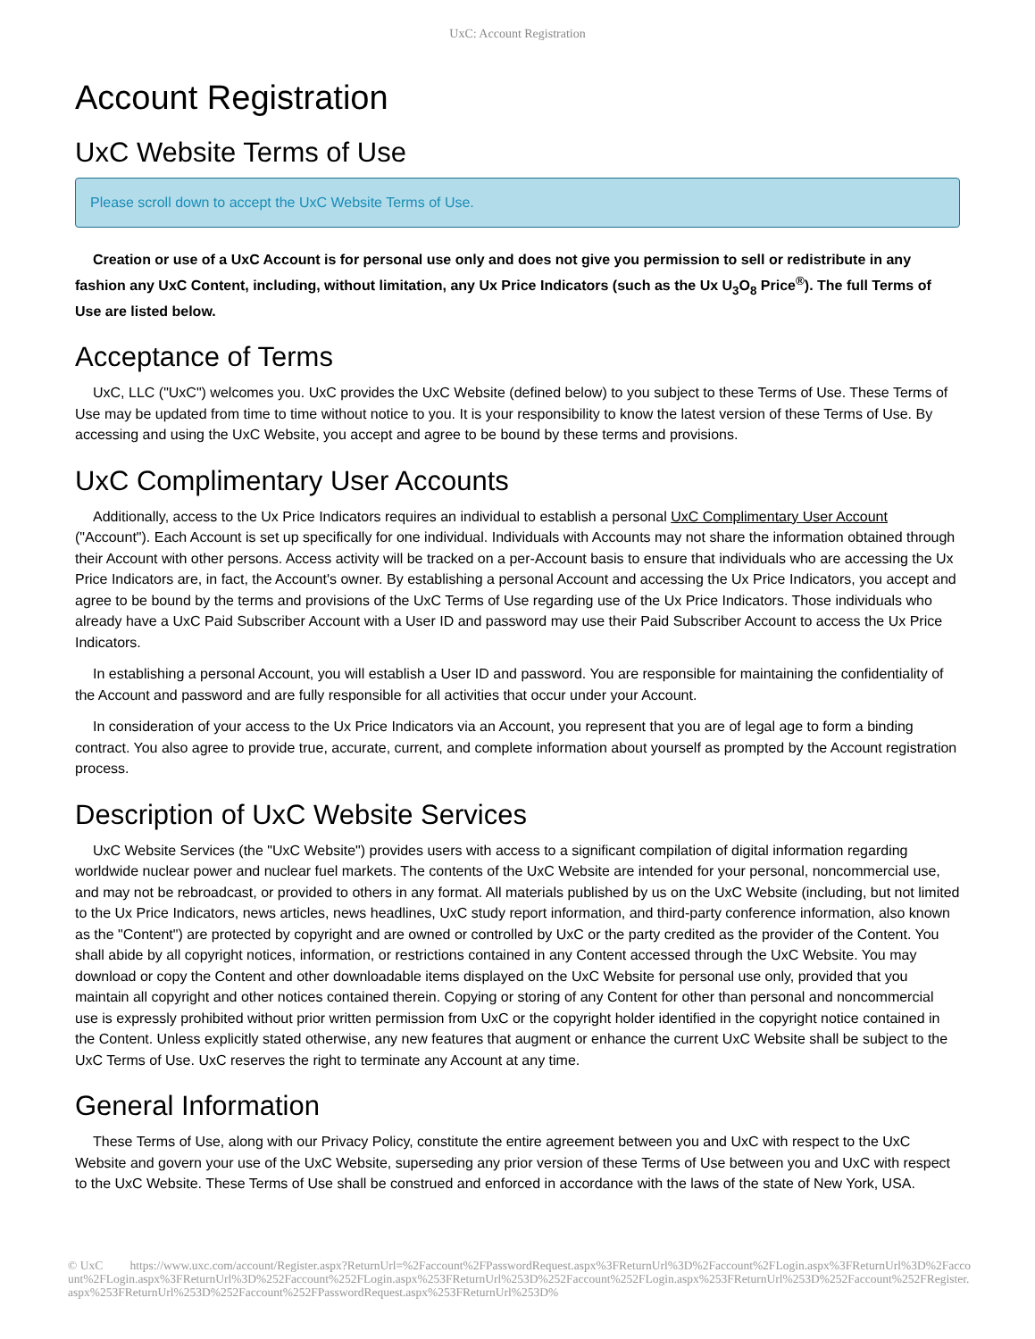UxC: Account Registration
Account Registration
UxC Website Terms of Use
Please scroll down to accept the UxC Website Terms of Use.
Creation or use of a UxC Account is for personal use only and does not give you permission to sell or redistribute in any fashion any UxC Content, including, without limitation, any Ux Price Indicators (such as the Ux U<sub>3</sub>O<sub>8</sub> Price<sup>®</sup>). The full Terms of Use are listed below.
Acceptance of Terms
UxC, LLC ("UxC") welcomes you. UxC provides the UxC Website (defined below) to you subject to these Terms of Use. These Terms of Use may be updated from time to time without notice to you. It is your responsibility to know the latest version of these Terms of Use. By accessing and using the UxC Website, you accept and agree to be bound by these terms and provisions.
UxC Complimentary User Accounts
Additionally, access to the Ux Price Indicators requires an individual to establish a personal UxC Complimentary User Account ("Account"). Each Account is set up specifically for one individual. Individuals with Accounts may not share the information obtained through their Account with other persons. Access activity will be tracked on a per-Account basis to ensure that individuals who are accessing the Ux Price Indicators are, in fact, the Account's owner. By establishing a personal Account and accessing the Ux Price Indicators, you accept and agree to be bound by the terms and provisions of the UxC Terms of Use regarding use of the Ux Price Indicators. Those individuals who already have a UxC Paid Subscriber Account with a User ID and password may use their Paid Subscriber Account to access the Ux Price Indicators.
In establishing a personal Account, you will establish a User ID and password. You are responsible for maintaining the confidentiality of the Account and password and are fully responsible for all activities that occur under your Account.
In consideration of your access to the Ux Price Indicators via an Account, you represent that you are of legal age to form a binding contract. You also agree to provide true, accurate, current, and complete information about yourself as prompted by the Account registration process.
Description of UxC Website Services
UxC Website Services (the "UxC Website") provides users with access to a significant compilation of digital information regarding worldwide nuclear power and nuclear fuel markets. The contents of the UxC Website are intended for your personal, noncommercial use, and may not be rebroadcast, or provided to others in any format. All materials published by us on the UxC Website (including, but not limited to the Ux Price Indicators, news articles, news headlines, UxC study report information, and third-party conference information, also known as the "Content") are protected by copyright and are owned or controlled by UxC or the party credited as the provider of the Content. You shall abide by all copyright notices, information, or restrictions contained in any Content accessed through the UxC Website. You may download or copy the Content and other downloadable items displayed on the UxC Website for personal use only, provided that you maintain all copyright and other notices contained therein. Copying or storing of any Content for other than personal and noncommercial use is expressly prohibited without prior written permission from UxC or the copyright holder identified in the copyright notice contained in the Content. Unless explicitly stated otherwise, any new features that augment or enhance the current UxC Website shall be subject to the UxC Terms of Use. UxC reserves the right to terminate any Account at any time.
General Information
These Terms of Use, along with our Privacy Policy, constitute the entire agreement between you and UxC with respect to the UxC Website and govern your use of the UxC Website, superseding any prior version of these Terms of Use between you and UxC with respect to the UxC Website. These Terms of Use shall be construed and enforced in accordance with the laws of the state of New York, USA.
© UxC https://www.uxc.com/account/Register.aspx?ReturnUrl=%2Faccount%2FPasswordRequest.aspx%3FReturnUrl%3D%2Faccount%2FLogin.aspx%3FReturnUrl%3D%2Faccount%2FLogin.aspx%3FReturnUrl%3D%252Faccount%252FLogin.aspx%253FReturnUrl%253D%252Faccount%252FLogin.aspx%253FReturnUrl%253D%252Faccount%252FRegister.aspx%253FReturnUrl%253D%252Faccount%252FPasswordRequest.aspx%253FReturnUrl%253D%